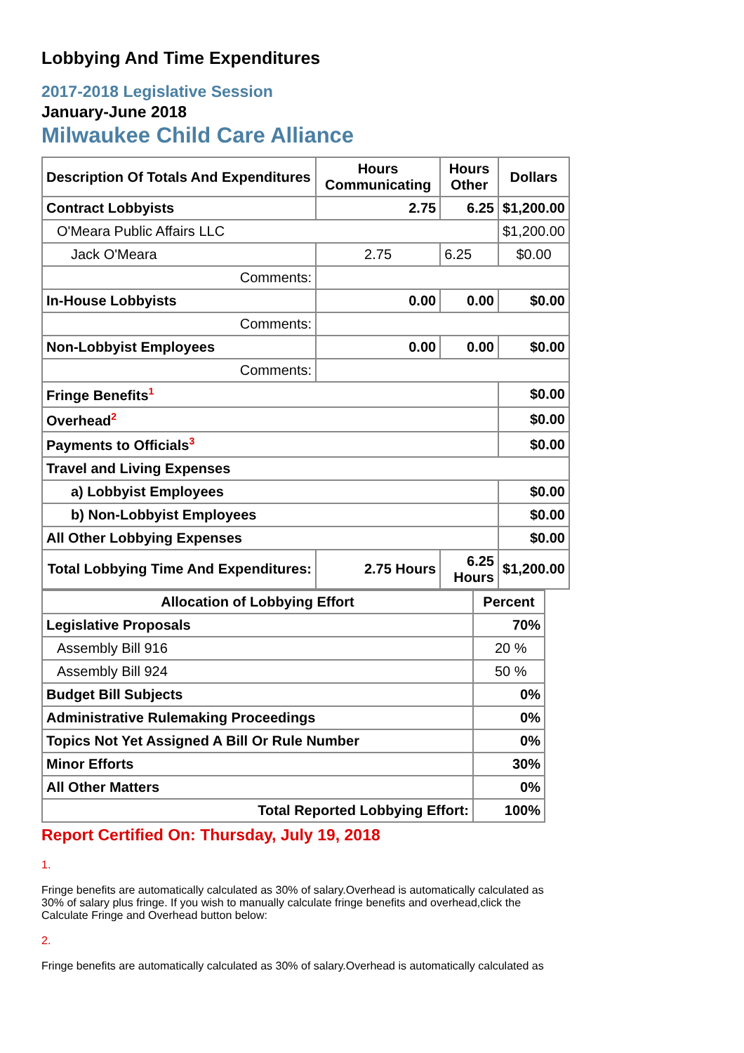Lobbying And Time Expenditures
2017-2018 Legislative Session
January-June 2018
Milwaukee Child Care Alliance
| Description Of Totals And Expenditures | Hours Communicating | Hours Other | Dollars |
| --- | --- | --- | --- |
| Contract Lobbyists | 2.75 | 6.25 | $1,200.00 |
| O'Meara Public Affairs LLC | | | $1,200.00 |
| Jack O'Meara | 2.75 | 6.25 | $0.00 |
| Comments: | | | |
| In-House Lobbyists | 0.00 | 0.00 | $0.00 |
| Comments: | | | |
| Non-Lobbyist Employees | 0.00 | 0.00 | $0.00 |
| Comments: | | | |
| Fringe Benefits<sup>1</sup> | | | $0.00 |
| Overhead<sup>2</sup> | | | $0.00 |
| Payments to Officials<sup>3</sup> | | | $0.00 |
| Travel and Living Expenses | | | |
| a) Lobbyist Employees | | | $0.00 |
| b) Non-Lobbyist Employees | | | $0.00 |
| All Other Lobbying Expenses | | | $0.00 |
| Total Lobbying Time And Expenditures: | 2.75 Hours | 6.25 Hours | $1,200.00 |
| Allocation of Lobbying Effort | Percent |
| --- | --- |
| Legislative Proposals | 70% |
| Assembly Bill 916 | 20 % |
| Assembly Bill 924 | 50 % |
| Budget Bill Subjects | 0% |
| Administrative Rulemaking Proceedings | 0% |
| Topics Not Yet Assigned A Bill Or Rule Number | 0% |
| Minor Efforts | 30% |
| All Other Matters | 0% |
| Total Reported Lobbying Effort: | 100% |
Report Certified On: Thursday, July 19, 2018
1.
Fringe benefits are automatically calculated as 30% of salary.Overhead is automatically calculated as 30% of salary plus fringe. If you wish to manually calculate fringe benefits and overhead,click the Calculate Fringe and Overhead button below:
2.
Fringe benefits are automatically calculated as 30% of salary.Overhead is automatically calculated as